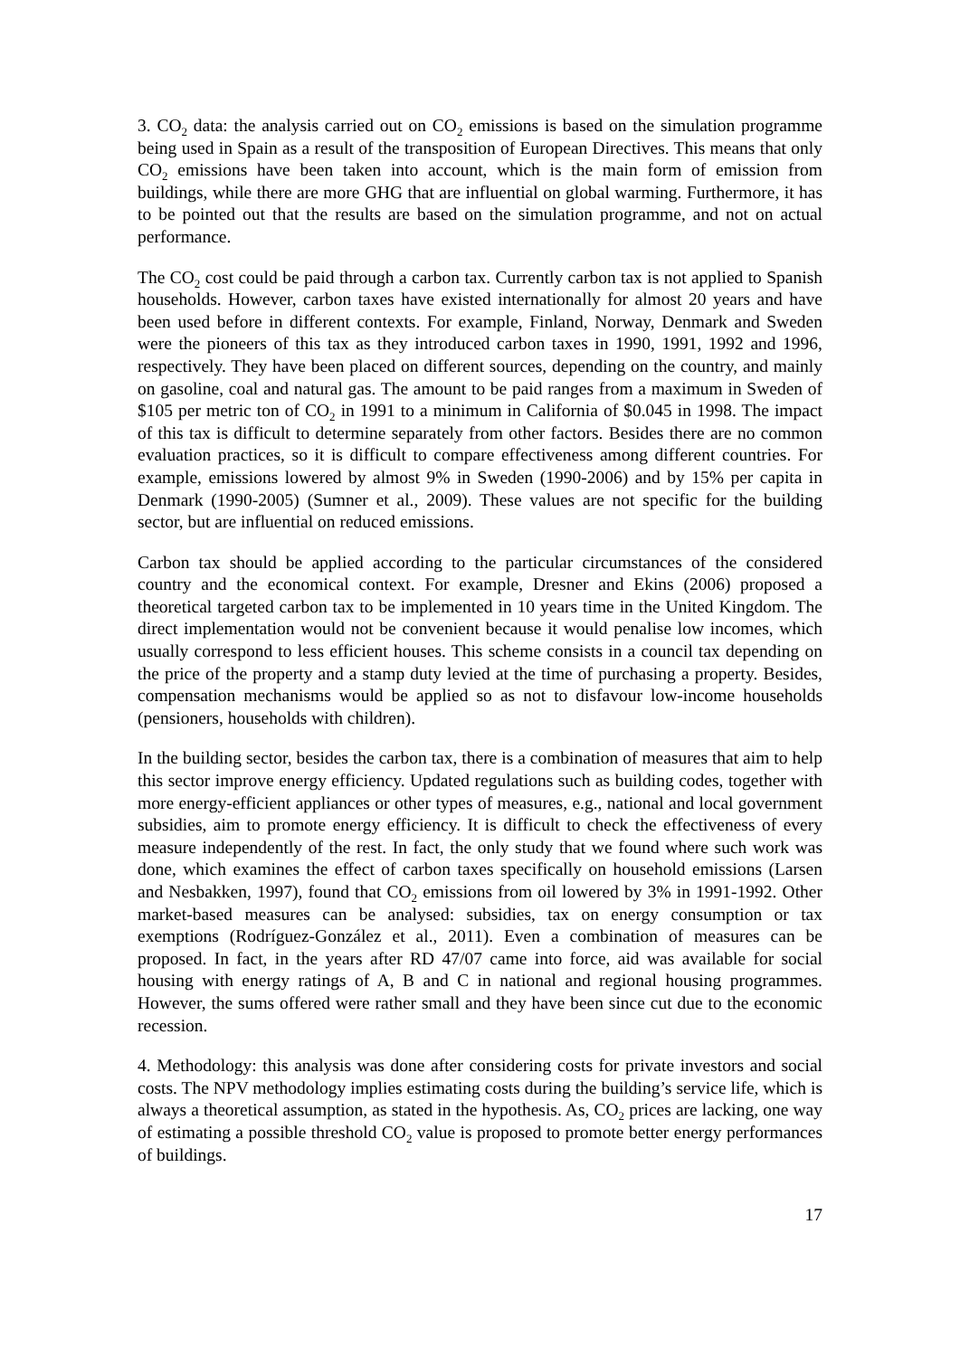3. CO<sub>2</sub> data: the analysis carried out on CO<sub>2</sub> emissions is based on the simulation programme being used in Spain as a result of the transposition of European Directives. This means that only CO<sub>2</sub> emissions have been taken into account, which is the main form of emission from buildings, while there are more GHG that are influential on global warming. Furthermore, it has to be pointed out that the results are based on the simulation programme, and not on actual performance.
The CO<sub>2</sub> cost could be paid through a carbon tax. Currently carbon tax is not applied to Spanish households. However, carbon taxes have existed internationally for almost 20 years and have been used before in different contexts. For example, Finland, Norway, Denmark and Sweden were the pioneers of this tax as they introduced carbon taxes in 1990, 1991, 1992 and 1996, respectively. They have been placed on different sources, depending on the country, and mainly on gasoline, coal and natural gas. The amount to be paid ranges from a maximum in Sweden of $105 per metric ton of CO<sub>2</sub> in 1991 to a minimum in California of $0.045 in 1998. The impact of this tax is difficult to determine separately from other factors. Besides there are no common evaluation practices, so it is difficult to compare effectiveness among different countries. For example, emissions lowered by almost 9% in Sweden (1990-2006) and by 15% per capita in Denmark (1990-2005) (Sumner et al., 2009). These values are not specific for the building sector, but are influential on reduced emissions.
Carbon tax should be applied according to the particular circumstances of the considered country and the economical context. For example, Dresner and Ekins (2006) proposed a theoretical targeted carbon tax to be implemented in 10 years time in the United Kingdom. The direct implementation would not be convenient because it would penalise low incomes, which usually correspond to less efficient houses. This scheme consists in a council tax depending on the price of the property and a stamp duty levied at the time of purchasing a property. Besides, compensation mechanisms would be applied so as not to disfavour low-income households (pensioners, households with children).
In the building sector, besides the carbon tax, there is a combination of measures that aim to help this sector improve energy efficiency. Updated regulations such as building codes, together with more energy-efficient appliances or other types of measures, e.g., national and local government subsidies, aim to promote energy efficiency. It is difficult to check the effectiveness of every measure independently of the rest. In fact, the only study that we found where such work was done, which examines the effect of carbon taxes specifically on household emissions (Larsen and Nesbakken, 1997), found that CO<sub>2</sub> emissions from oil lowered by 3% in 1991-1992. Other market-based measures can be analysed: subsidies, tax on energy consumption or tax exemptions (Rodríguez-González et al., 2011). Even a combination of measures can be proposed. In fact, in the years after RD 47/07 came into force, aid was available for social housing with energy ratings of A, B and C in national and regional housing programmes. However, the sums offered were rather small and they have been since cut due to the economic recession.
4. Methodology: this analysis was done after considering costs for private investors and social costs. The NPV methodology implies estimating costs during the building’s service life, which is always a theoretical assumption, as stated in the hypothesis. As, CO<sub>2</sub> prices are lacking, one way of estimating a possible threshold CO<sub>2</sub> value is proposed to promote better energy performances of buildings.
17